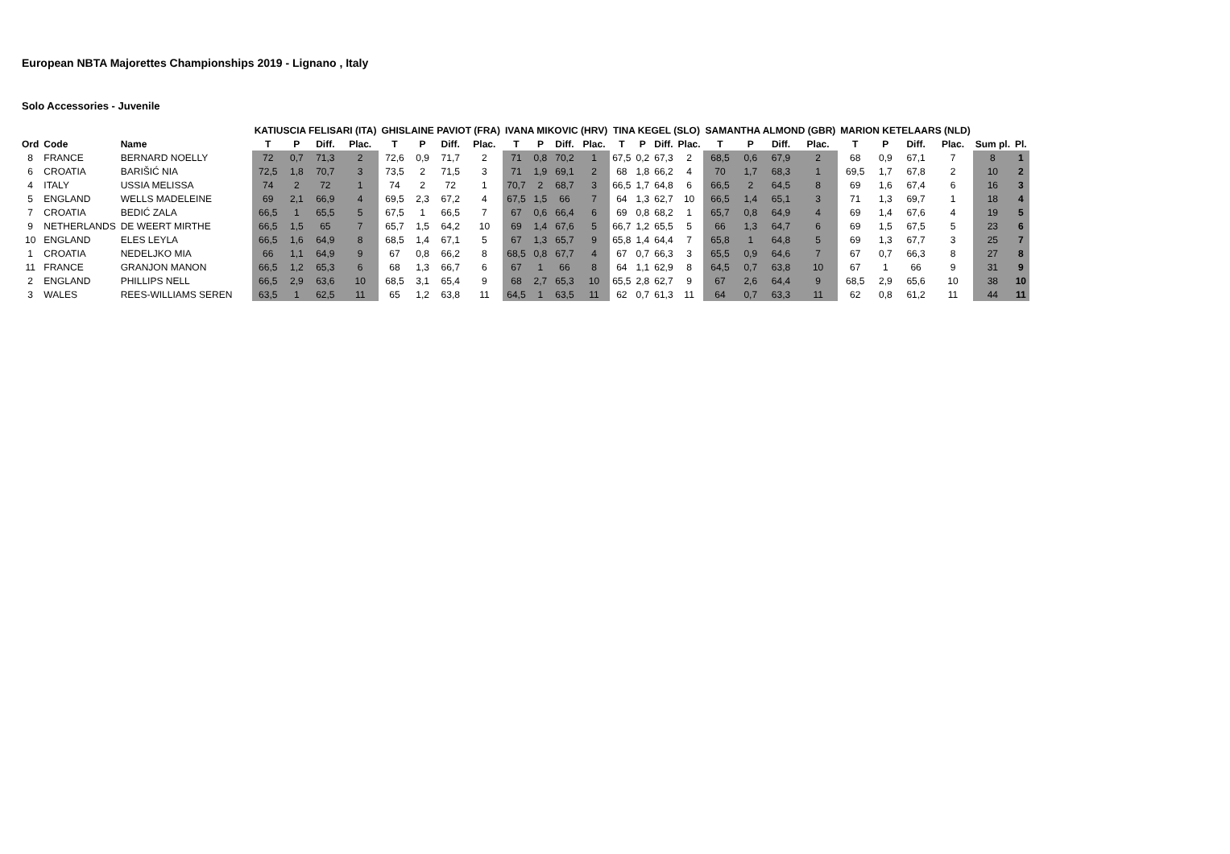European NBTA Majorettes Championships 2019 - Lignano , Italy
Solo Accessories - Juvenile
| | | | KATIUSCIA FELISARI (ITA) | | | | GHISLAINE PAVIOT (FRA) | | | | IVANA MIKOVIC (HRV) | | | | TINA KEGEL (SLO) | | | | SAMANTHA ALMOND (GBR) | | | | MARION KETELAARS (NLD) | | | | | |
| --- | --- | --- | --- | --- | --- | --- | --- | --- | --- | --- | --- | --- | --- | --- | --- | --- | --- | --- | --- | --- | --- | --- | --- | --- | --- | --- | --- | --- |
| Ord | Code | Name | T | P | Diff. | Plac. | T | P | Diff. | Plac. | T | P | Diff. | Plac. | T | P | Diff. | Plac. | T | P | Diff. | Plac. | T | P | Diff. | Plac. | Sum pl. | Pl. |
| 8 | FRANCE | BERNARD NOELLY | 72 | 0,7 | 71,3 | 2 | 72,6 | 0,9 | 71,7 | 2 | 71 | 0,8 | 70,2 | 1 | 67,5 | 0,2 | 67,3 | 2 | 68,5 | 0,6 | 67,9 | 2 | 68 | 0,9 | 67,1 | 7 | 8 | 1 |
| 6 | CROATIA | BARIŠIĆ NIA | 72,5 | 1,8 | 70,7 | 3 | 73,5 | 2 | 71,5 | 3 | 71 | 1,9 | 69,1 | 2 | 68 | 1,8 | 66,2 | 4 | 70 | 1,7 | 68,3 | 1 | 69,5 | 1,7 | 67,8 | 2 | 10 | 2 |
| 4 | ITALY | USSIA MELISSA | 74 | 2 | 72 | 1 | 74 | 2 | 72 | 1 | 70,7 | 2 | 68,7 | 3 | 66,5 | 1,7 | 64,8 | 6 | 66,5 | 2 | 64,5 | 8 | 69 | 1,6 | 67,4 | 6 | 16 | 3 |
| 5 | ENGLAND | WELLS MADELEINE | 69 | 2,1 | 66,9 | 4 | 69,5 | 2,3 | 67,2 | 4 | 67,5 | 1,5 | 66 | 7 | 64 | 1,3 | 62,7 | 10 | 66,5 | 1,4 | 65,1 | 3 | 71 | 1,3 | 69,7 | 1 | 18 | 4 |
| 7 | CROATIA | BEDIĆ ZALA | 66,5 | 1 | 65,5 | 5 | 67,5 | 1 | 66,5 | 7 | 67 | 0,6 | 66,4 | 6 | 69 | 0,8 | 68,2 | 1 | 65,7 | 0,8 | 64,9 | 4 | 69 | 1,4 | 67,6 | 4 | 19 | 5 |
| 9 | NETHERLANDS | DE WEERT MIRTHE | 66,5 | 1,5 | 65 | 7 | 65,7 | 1,5 | 64,2 | 10 | 69 | 1,4 | 67,6 | 5 | 66,7 | 1,2 | 65,5 | 5 | 66 | 1,3 | 64,7 | 6 | 69 | 1,5 | 67,5 | 5 | 23 | 6 |
| 10 | ENGLAND | ELES LEYLA | 66,5 | 1,6 | 64,9 | 8 | 68,5 | 1,4 | 67,1 | 5 | 67 | 1,3 | 65,7 | 9 | 65,8 | 1,4 | 64,4 | 7 | 65,8 | 1 | 64,8 | 5 | 69 | 1,3 | 67,7 | 3 | 25 | 7 |
| 1 | CROATIA | NEDELJKO MIA | 66 | 1,1 | 64,9 | 9 | 67 | 0,8 | 66,2 | 8 | 68,5 | 0,8 | 67,7 | 4 | 67 | 0,7 | 66,3 | 3 | 65,5 | 0,9 | 64,6 | 7 | 67 | 0,7 | 66,3 | 8 | 27 | 8 |
| 11 | FRANCE | GRANJON MANON | 66,5 | 1,2 | 65,3 | 6 | 68 | 1,3 | 66,7 | 6 | 67 | 1 | 66 | 8 | 64 | 1,1 | 62,9 | 8 | 64,5 | 0,7 | 63,8 | 10 | 67 | 1 | 66 | 9 | 31 | 9 |
| 2 | ENGLAND | PHILLIPS NELL | 66,5 | 2,9 | 63,6 | 10 | 68,5 | 3,1 | 65,4 | 9 | 68 | 2,7 | 65,3 | 10 | 65,5 | 2,8 | 62,7 | 9 | 67 | 2,6 | 64,4 | 9 | 68,5 | 2,9 | 65,6 | 10 | 38 | 10 |
| 3 | WALES | REES-WILLIAMS SEREN | 63,5 | 1 | 62,5 | 11 | 65 | 1,2 | 63,8 | 11 | 64,5 | 1 | 63,5 | 11 | 62 | 0,7 | 61,3 | 11 | 64 | 0,7 | 63,3 | 11 | 62 | 0,8 | 61,2 | 11 | 44 | 11 |